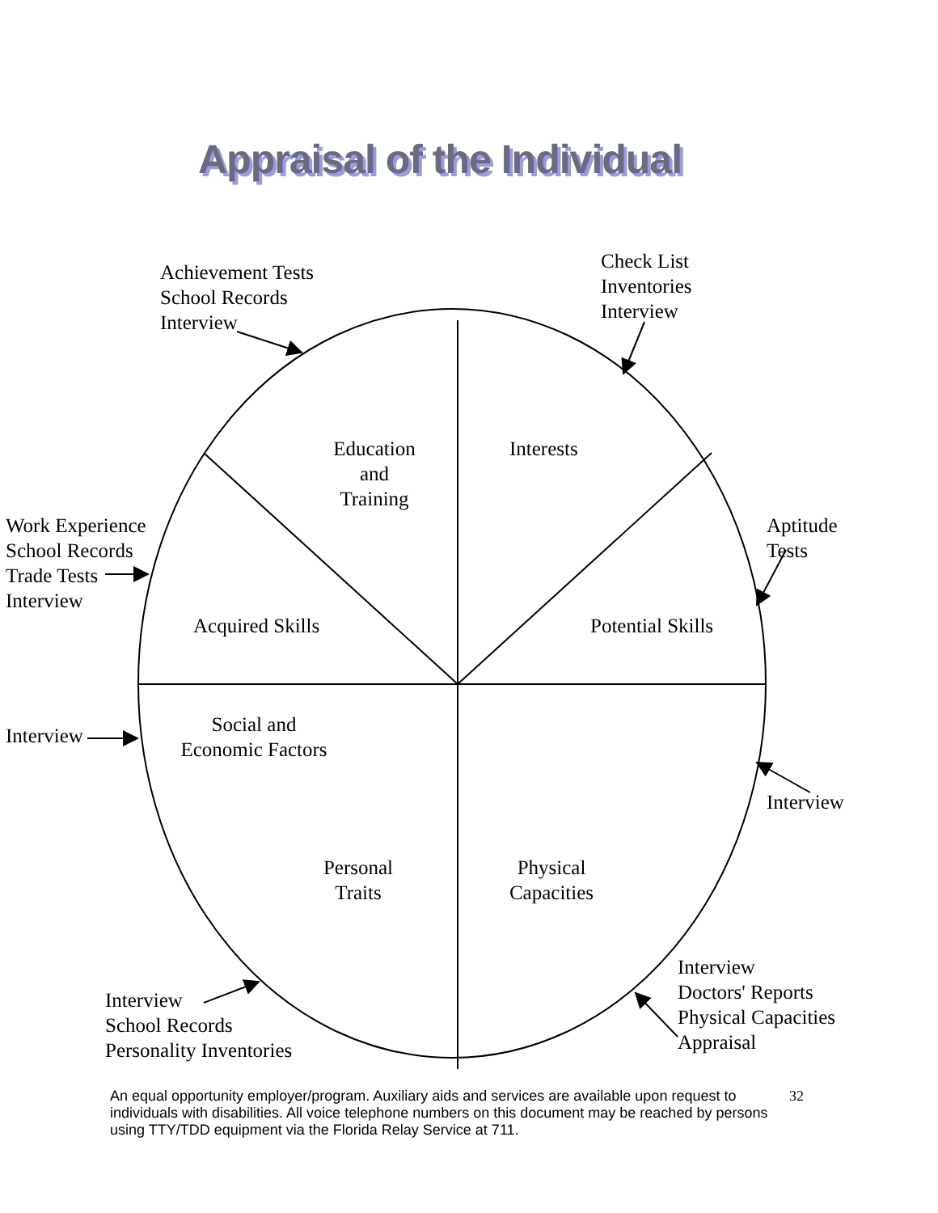Appraisal of the Individual
Achievement Tests
School Records
Interview
Check List
Inventories
Interview
Education
and
Training
Interests
Work Experience
School Records
Trade Tests
Interview
Aptitude
Tests
Acquired Skills Potential Skills
Social and
Economic Factors
Interview
Interview
Personal
Traits
Physical
Capacities
Interview
Doctors' Reports
Physical Capacities
Appraisal
Interview
School Records
Personality Inventories
An equal opportunity employer/program. Auxiliary aids and services are available upon request to individuals with disabilities. All voice telephone numbers on this document may be reached by persons using TTY/TDD equipment via the Florida Relay Service at 711.
32